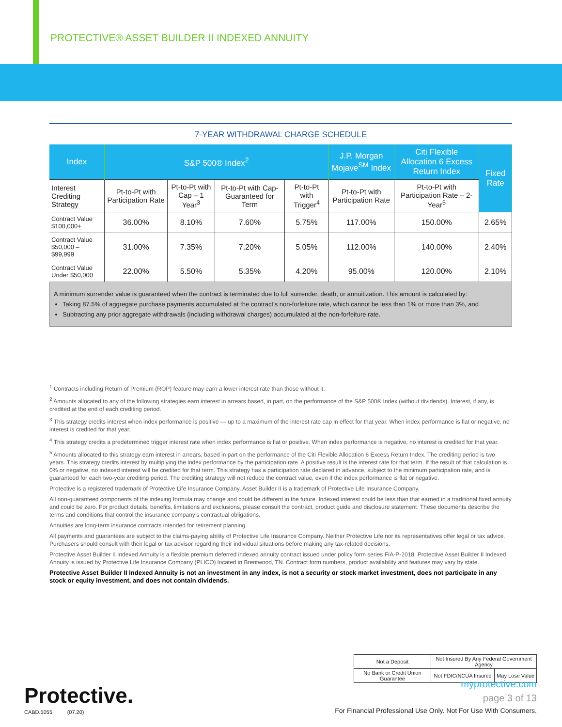PROTECTIVE® ASSET BUILDER II INDEXED ANNUITY
7-YEAR WITHDRAWAL CHARGE SCHEDULE
| Index | S&P 500® Index<sup>2</sup> | | | | J.P. Morgan Mojave<sup>SM</sup> Index | Citi Flexible Allocation 6 Excess Return Index | Fixed Rate |
| --- | --- | --- | --- | --- | --- | --- | --- |
| Interest Crediting Strategy | Pt-to-Pt with Participation Rate | Pt-to-Pt with Cap – 1 Year<sup>3</sup> | Pt-to-Pt with Cap-Guaranteed for Term | Pt-to-Pt with Trigger<sup>4</sup> | Pt-to-Pt with Participation Rate | Pt-to-Pt with Participation Rate – 2-Year<sup>5</sup> | |
| Contract Value $100,000+ | 36.00% | 8.10% | 7.60% | 5.75% | 117.00% | 150.00% | 2.65% |
| Contract Value $50,000 – $99,999 | 31.00% | 7.35% | 7.20% | 5.05% | 112.00% | 140.00% | 2.40% |
| Contract Value Under $50,000 | 22.00% | 5.50% | 5.35% | 4.20% | 95.00% | 120.00% | 2.10% |
A minimum surrender value is guaranteed when the contract is terminated due to full surrender, death, or annuitization. This amount is calculated by:
Taking 87.5% of aggregate purchase payments accumulated at the contract’s non-forfeiture rate, which cannot be less than 1% or more than 3%, and
Subtracting any prior aggregate withdrawals (including withdrawal charges) accumulated at the non-forfeiture rate.
<sup>1</sup> Contracts including Return of Premium (ROP) feature may earn a lower interest rate than those without it.
<sup>2</sup> Amounts allocated to any of the following strategies earn interest in arrears based, in part, on the performance of the S&P 500® Index (without dividends). Interest, if any, is credited at the end of each crediting period.
<sup>3</sup> This strategy credits interest when index performance is positive — up to a maximum of the interest rate cap in effect for that year. When index performance is flat or negative, no interest is credited for that year.
<sup>4</sup> This strategy credits a predetermined trigger interest rate when index performance is flat or positive. When index performance is negative, no interest is credited for that year.
<sup>5</sup> Amounts allocated to this strategy earn interest in arrears, based in part on the performance of the Citi Flexible Allocation 6 Excess Return Index. The crediting period is two years. This strategy credits interest by multiplying the index performance by the participation rate. A positive result is the interest rate for that term. If the result of that calculation is 0% or negative, no indexed interest will be credited for that term. This strategy has a participation rate declared in advance, subject to the minimum participation rate, and is guaranteed for each two-year crediting period. The crediting strategy will not reduce the contract value, even if the index performance is flat or negative.
Protective is a registered trademark of Protective Life Insurance Company, Asset Builder II is a trademark of Protective Life Insurance Company.
All non-guaranteed components of the indexing formula may change and could be different in the future. Indexed interest could be less than that earned in a traditional fixed annuity and could be zero. For product details, benefits, limitations and exclusions, please consult the contract, product guide and disclosure statement. These documents describe the terms and conditions that control the insurance company’s contractual obligations.
Annuities are long-term insurance contracts intended for retirement planning.
All payments and guarantees are subject to the claims-paying ability of Protective Life Insurance Company. Neither Protective Life nor its representatives offer legal or tax advice. Purchasers should consult with their legal or tax advisor regarding their individual situations before making any tax-related decisions.
Protective Asset Builder II Indexed Annuity is a flexible premium deferred indexed annuity contract issued under policy form series FIA-P-2018. Protective Asset Builder II Indexed Annuity is issued by Protective Life Insurance Company (PLICO) located in Brentwood, TN. Contract form numbers, product availability and features may vary by state.
Protective Asset Builder II Indexed Annuity is not an investment in any index, is not a security or stock market investment, does not participate in any stock or equity investment, and does not contain dividends.
| Not a Deposit | Not Insured By Any Federal Government Agency | | |
| No Bank or Credit Union Guarantee | | Not FDIC/NCUA Insured | May Lose Value |
Protective.
CABD.5055 (07.20)
myprotective.com
page 3 of 13
For Financial Professional Use Only. Not For Use With Consumers.